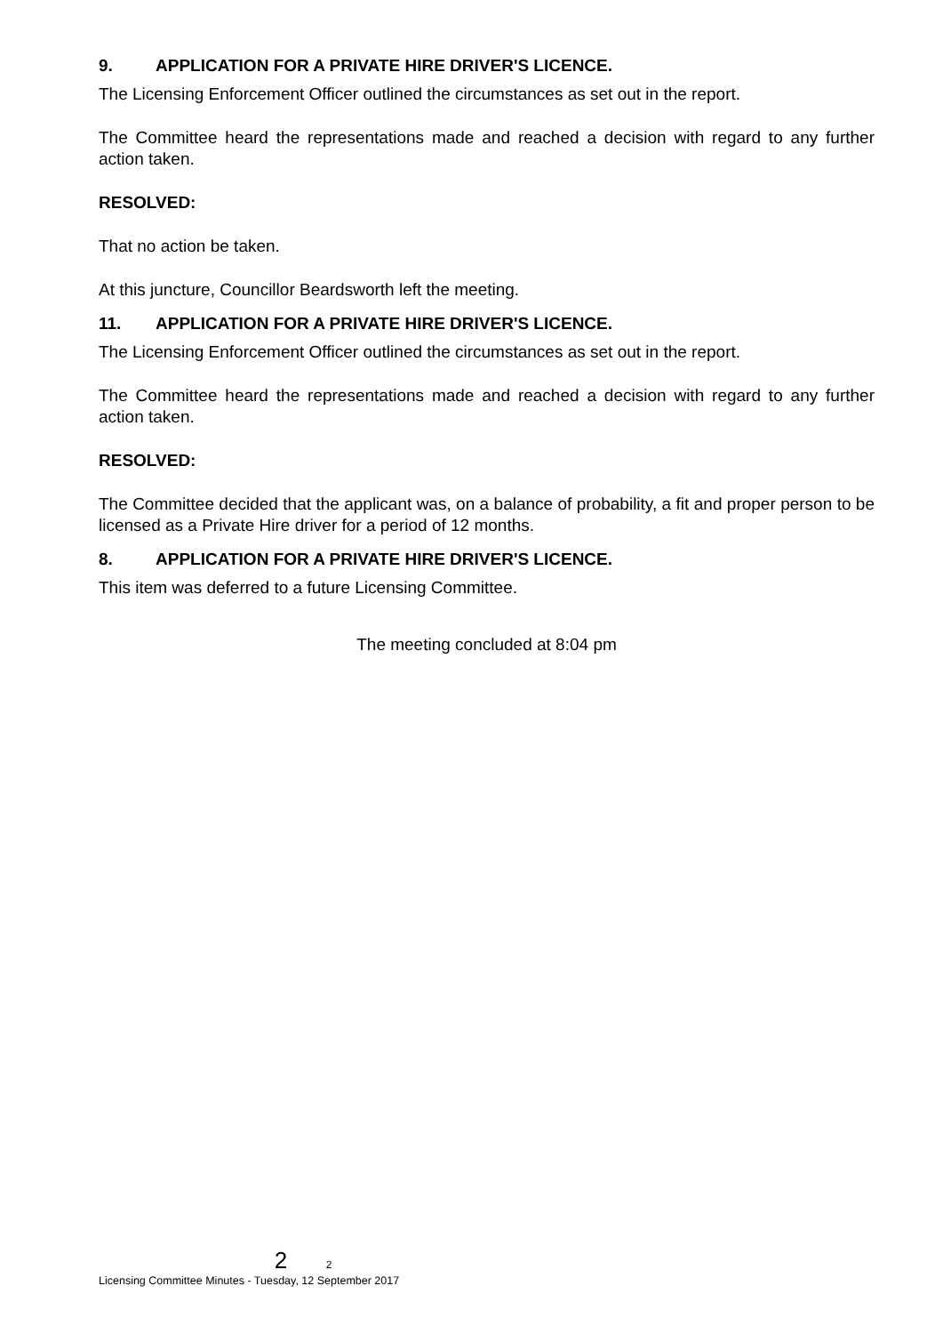9. APPLICATION FOR A PRIVATE HIRE DRIVER'S LICENCE.
The Licensing Enforcement Officer outlined the circumstances as set out in the report.
The Committee heard the representations made and reached a decision with regard to any further action taken.
RESOLVED:
That no action be taken.
At this juncture, Councillor Beardsworth left the meeting.
11. APPLICATION FOR A PRIVATE HIRE DRIVER'S LICENCE.
The Licensing Enforcement Officer outlined the circumstances as set out in the report.
The Committee heard the representations made and reached a decision with regard to any further action taken.
RESOLVED:
The Committee decided that the applicant was, on a balance of probability, a fit and proper person to be licensed as a Private Hire driver for a period of 12 months.
8. APPLICATION FOR A PRIVATE HIRE DRIVER'S LICENCE.
This item was deferred to a future Licensing Committee.
The meeting concluded at 8:04 pm
2 2
Licensing Committee Minutes - Tuesday, 12 September 2017